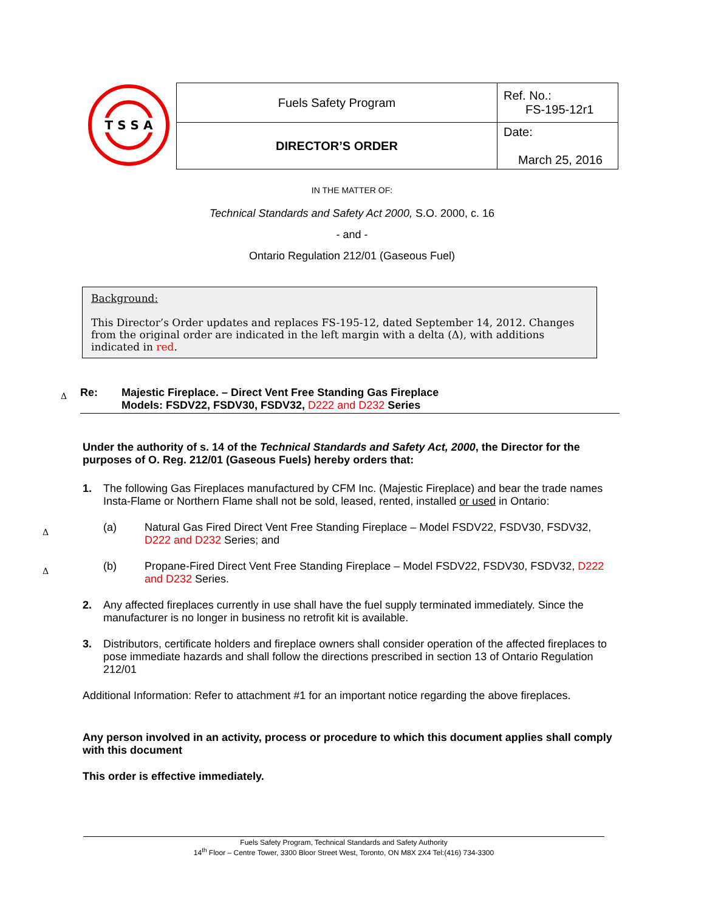T S S A
| Fuels Safety Program | Ref. No.: FS-195-12r1 |
| DIRECTOR’S ORDER | Date: March 25, 2016 |
IN THE MATTER OF:
Technical Standards and Safety Act 2000, S.O. 2000, c. 16
- and -
Ontario Regulation 212/01 (Gaseous Fuel)
Background:
This Director’s Order updates and replaces FS-195-12, dated September 14, 2012. Changes from the original order are indicated in the left margin with a delta (Δ), with additions indicated in red.
Δ
Re: Majestic Fireplace. – Direct Vent Free Standing Gas Fireplace
Models: FSDV22, FSDV30, FSDV32, D222 and D232 Series
Under the authority of s. 14 of the Technical Standards and Safety Act, 2000, the Director for the purposes of O. Reg. 212/01 (Gaseous Fuels) hereby orders that:
1. The following Gas Fireplaces manufactured by CFM Inc. (Majestic Fireplace) and bear the trade names Insta-Flame or Northern Flame shall not be sold, leased, rented, installed or used in Ontario:
Δ
(a) Natural Gas Fired Direct Vent Free Standing Fireplace – Model FSDV22, FSDV30, FSDV32, D222 and D232 Series; and
Δ
(b) Propane-Fired Direct Vent Free Standing Fireplace – Model FSDV22, FSDV30, FSDV32, D222 and D232 Series.
2. Any affected fireplaces currently in use shall have the fuel supply terminated immediately. Since the manufacturer is no longer in business no retrofit kit is available.
3. Distributors, certificate holders and fireplace owners shall consider operation of the affected fireplaces to pose immediate hazards and shall follow the directions prescribed in section 13 of Ontario Regulation 212/01
Additional Information: Refer to attachment #1 for an important notice regarding the above fireplaces.
Any person involved in an activity, process or procedure to which this document applies shall comply with this document
This order is effective immediately.
Fuels Safety Program, Technical Standards and Safety Authority
14<sup>th</sup> Floor – Centre Tower, 3300 Bloor Street West, Toronto, ON M8X 2X4 Tel:(416) 734-3300